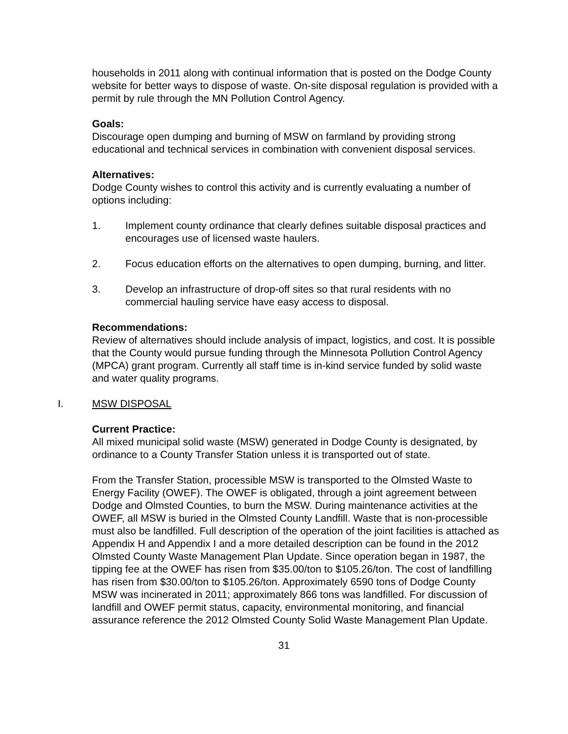households in 2011 along with continual information that is posted on the Dodge County website for better ways to dispose of waste. On-site disposal regulation is provided with a permit by rule through the MN Pollution Control Agency.
Goals:
Discourage open dumping and burning of MSW on farmland by providing strong educational and technical services in combination with convenient disposal services.
Alternatives:
Dodge County wishes to control this activity and is currently evaluating a number of options including:
1. Implement county ordinance that clearly defines suitable disposal practices and encourages use of licensed waste haulers.
2. Focus education efforts on the alternatives to open dumping, burning, and litter.
3. Develop an infrastructure of drop-off sites so that rural residents with no commercial hauling service have easy access to disposal.
Recommendations:
Review of alternatives should include analysis of impact, logistics, and cost. It is possible that the County would pursue funding through the Minnesota Pollution Control Agency (MPCA) grant program. Currently all staff time is in-kind service funded by solid waste and water quality programs.
I. MSW DISPOSAL
Current Practice:
All mixed municipal solid waste (MSW) generated in Dodge County is designated, by ordinance to a County Transfer Station unless it is transported out of state.
From the Transfer Station, processible MSW is transported to the Olmsted Waste to Energy Facility (OWEF). The OWEF is obligated, through a joint agreement between Dodge and Olmsted Counties, to burn the MSW. During maintenance activities at the OWEF, all MSW is buried in the Olmsted County Landfill. Waste that is non-processible must also be landfilled. Full description of the operation of the joint facilities is attached as Appendix H and Appendix I and a more detailed description can be found in the 2012 Olmsted County Waste Management Plan Update. Since operation began in 1987, the tipping fee at the OWEF has risen from $35.00/ton to $105.26/ton. The cost of landfilling has risen from $30.00/ton to $105.26/ton. Approximately 6590 tons of Dodge County MSW was incinerated in 2011; approximately 866 tons was landfilled. For discussion of landfill and OWEF permit status, capacity, environmental monitoring, and financial assurance reference the 2012 Olmsted County Solid Waste Management Plan Update.
31